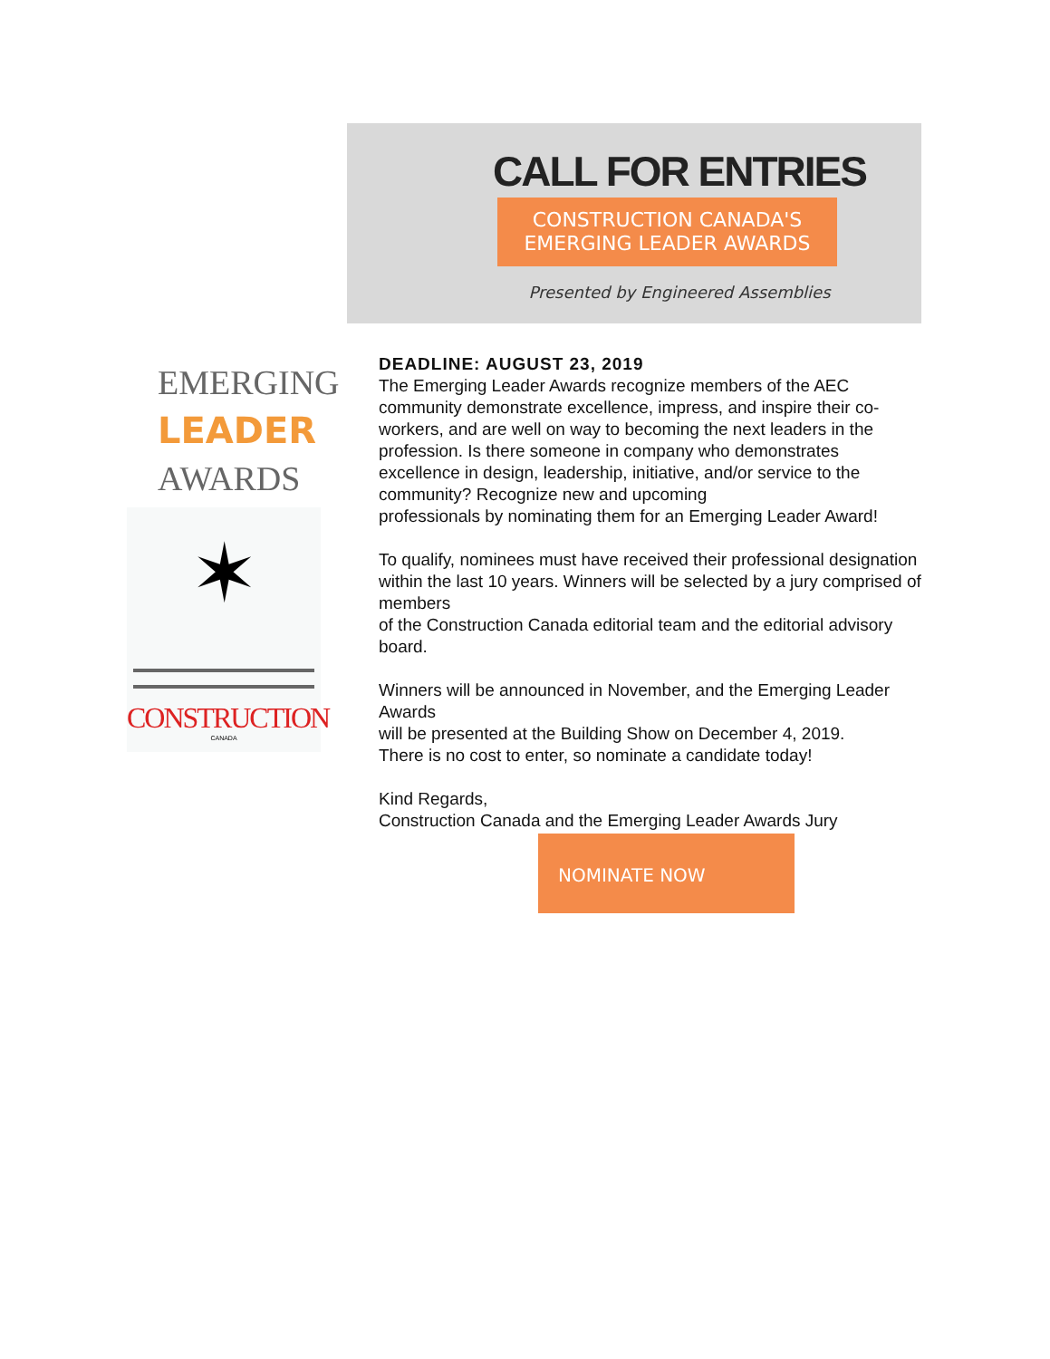CALL FOR ENTRIES
CONSTRUCTION CANADA'S
EMERGING LEADER AWARDS
Presented by Engineered Assemblies
EMERGING
LEADER
AWARDS
✶
CONSTRUCTION
CANADA
DEADLINE: AUGUST 23, 2019
The Emerging Leader Awards recognize members of the AEC community demonstrate excellence, impress, and inspire their co-workers, and are well on way to becoming the next leaders in the profession. Is there someone in company who demonstrates excellence in design, leadership, initiative, and/or service to the community? Recognize new and upcoming
professionals by nominating them for an Emerging Leader Award!
To qualify, nominees must have received their professional designation within the last 10 years. Winners will be selected by a jury comprised of members
of the Construction Canada editorial team and the editorial advisory board.
Winners will be announced in November, and the Emerging Leader Awards
will be presented at the Building Show on December 4, 2019.
There is no cost to enter, so nominate a candidate today!
Kind Regards,
Construction Canada and the Emerging Leader Awards Jury
NOMINATE NOW